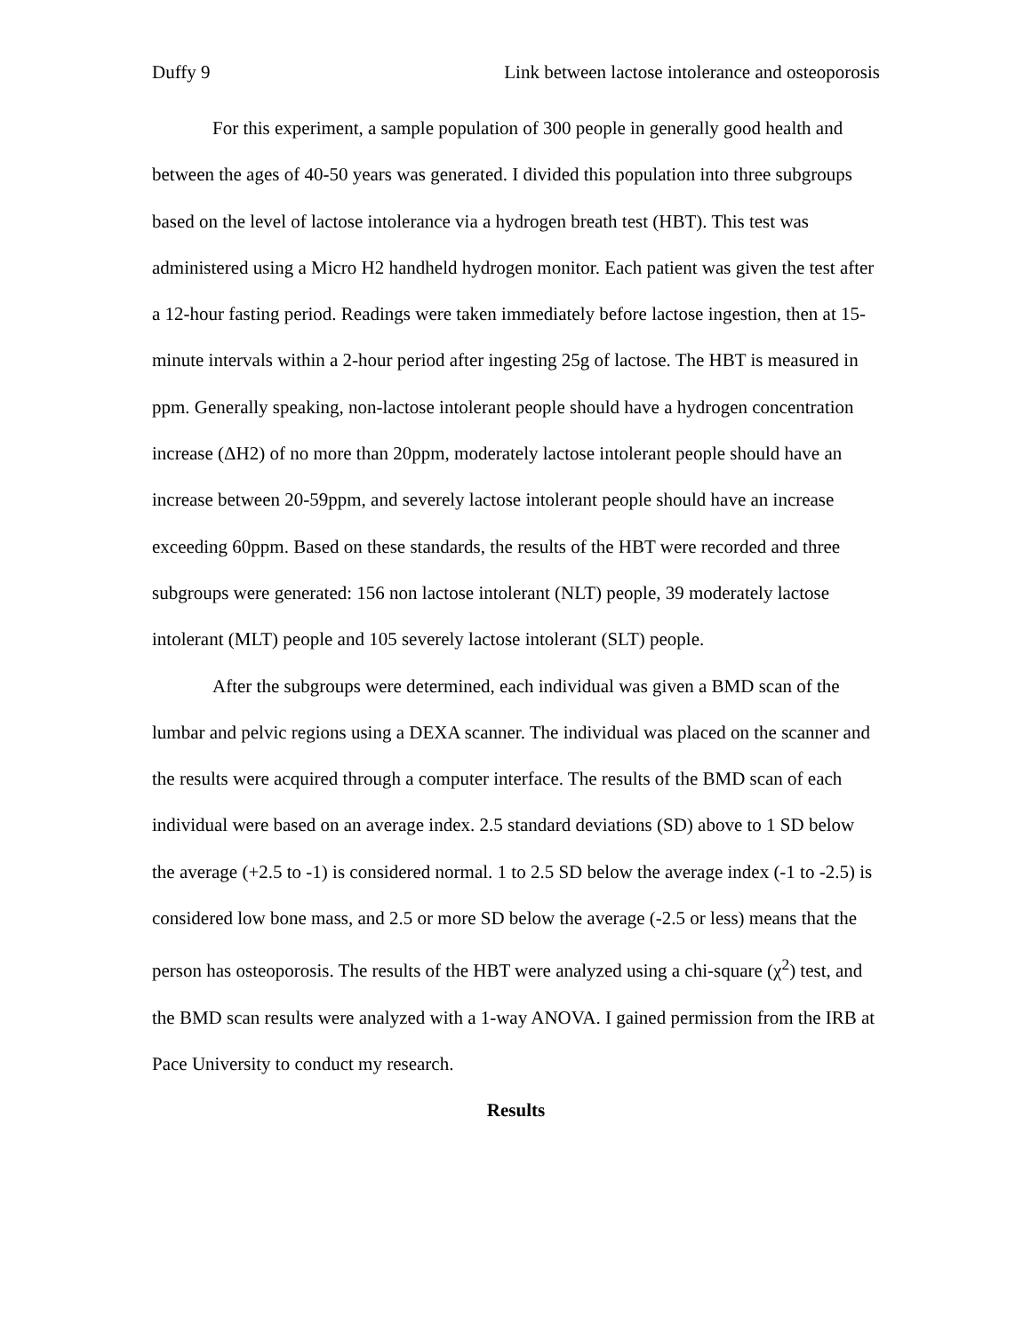Duffy 9 Link between lactose intolerance and osteoporosis
For this experiment, a sample population of 300 people in generally good health and between the ages of 40-50 years was generated. I divided this population into three subgroups based on the level of lactose intolerance via a hydrogen breath test (HBT). This test was administered using a Micro H2 handheld hydrogen monitor. Each patient was given the test after a 12-hour fasting period. Readings were taken immediately before lactose ingestion, then at 15-minute intervals within a 2-hour period after ingesting 25g of lactose. The HBT is measured in ppm. Generally speaking, non-lactose intolerant people should have a hydrogen concentration increase (ΔH2) of no more than 20ppm, moderately lactose intolerant people should have an increase between 20-59ppm, and severely lactose intolerant people should have an increase exceeding 60ppm. Based on these standards, the results of the HBT were recorded and three subgroups were generated: 156 non lactose intolerant (NLT) people, 39 moderately lactose intolerant (MLT) people and 105 severely lactose intolerant (SLT) people.
After the subgroups were determined, each individual was given a BMD scan of the lumbar and pelvic regions using a DEXA scanner. The individual was placed on the scanner and the results were acquired through a computer interface. The results of the BMD scan of each individual were based on an average index. 2.5 standard deviations (SD) above to 1 SD below the average (+2.5 to -1) is considered normal. 1 to 2.5 SD below the average index (-1 to -2.5) is considered low bone mass, and 2.5 or more SD below the average (-2.5 or less) means that the person has osteoporosis. The results of the HBT were analyzed using a chi-square (χ<sup>2</sup>) test, and the BMD scan results were analyzed with a 1-way ANOVA. I gained permission from the IRB at Pace University to conduct my research.
Results